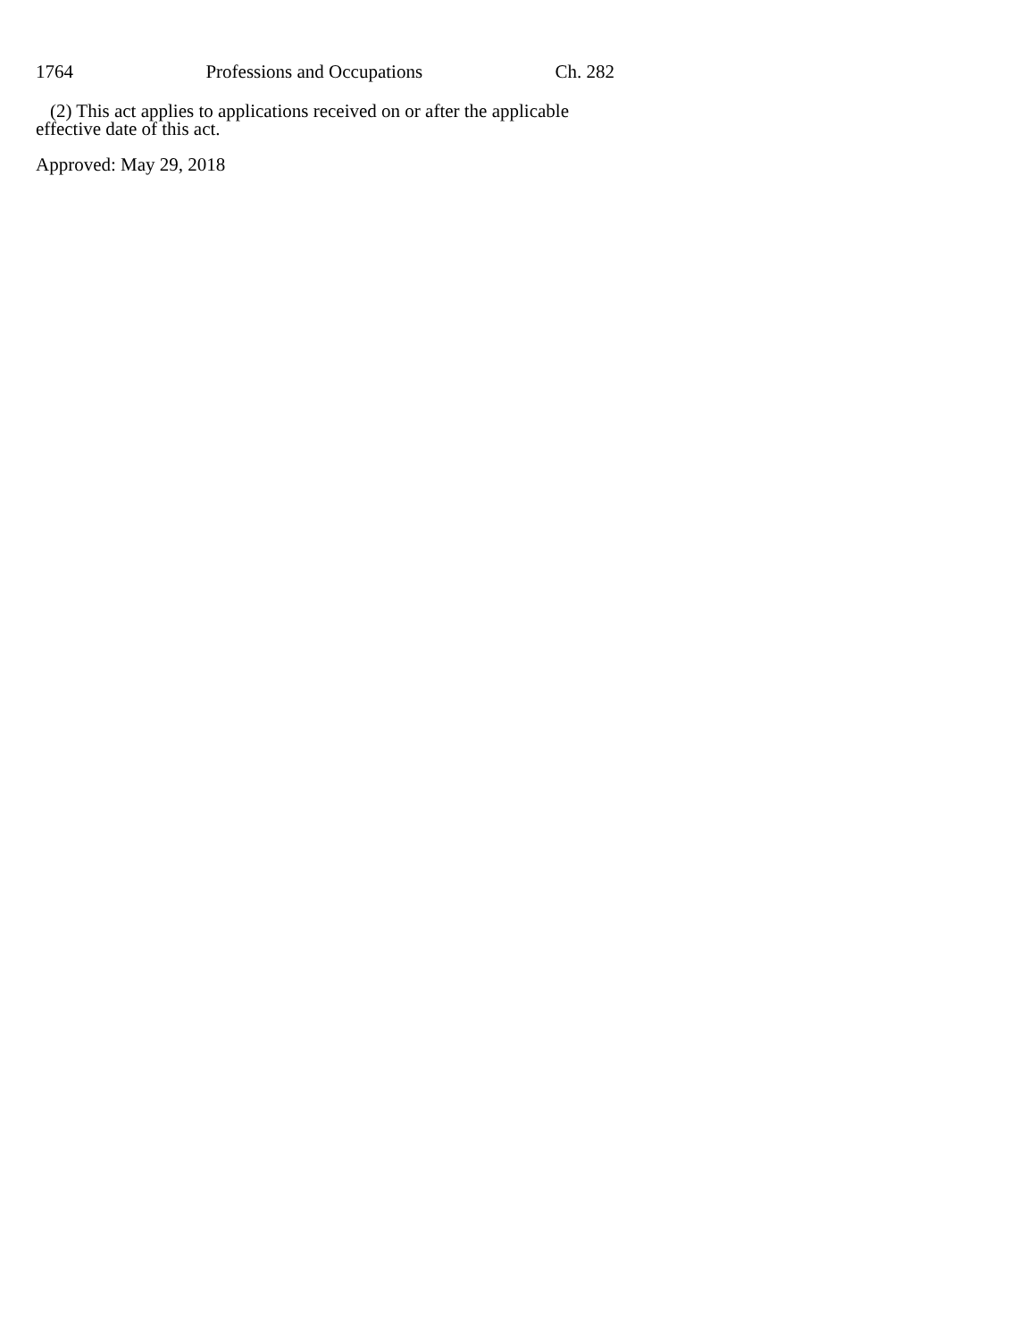1764 Professions and Occupations Ch. 282
(2) This act applies to applications received on or after the applicable effective date of this act.
Approved: May 29, 2018